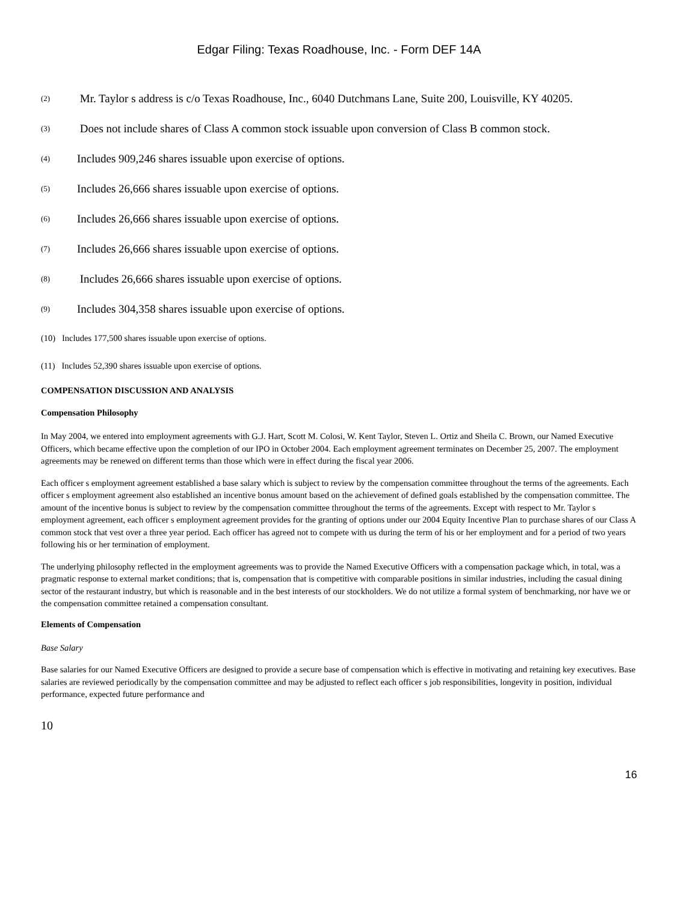Edgar Filing: Texas Roadhouse, Inc. - Form DEF 14A
(2) Mr. Taylor s address is c/o Texas Roadhouse, Inc., 6040 Dutchmans Lane, Suite 200, Louisville, KY 40205.
(3) Does not include shares of Class A common stock issuable upon conversion of Class B common stock.
(4) Includes 909,246 shares issuable upon exercise of options.
(5) Includes 26,666 shares issuable upon exercise of options.
(6) Includes 26,666 shares issuable upon exercise of options.
(7) Includes 26,666 shares issuable upon exercise of options.
(8) Includes 26,666 shares issuable upon exercise of options.
(9) Includes 304,358 shares issuable upon exercise of options.
(10) Includes 177,500 shares issuable upon exercise of options.
(11) Includes 52,390 shares issuable upon exercise of options.
COMPENSATION DISCUSSION AND ANALYSIS
Compensation Philosophy
In May 2004, we entered into employment agreements with G.J. Hart, Scott M. Colosi, W. Kent Taylor, Steven L. Ortiz and Sheila C. Brown, our Named Executive Officers, which became effective upon the completion of our IPO in October 2004. Each employment agreement terminates on December 25, 2007. The employment agreements may be renewed on different terms than those which were in effect during the fiscal year 2006.
Each officer s employment agreement established a base salary which is subject to review by the compensation committee throughout the terms of the agreements. Each officer s employment agreement also established an incentive bonus amount based on the achievement of defined goals established by the compensation committee. The amount of the incentive bonus is subject to review by the compensation committee throughout the terms of the agreements. Except with respect to Mr. Taylor s employment agreement, each officer s employment agreement provides for the granting of options under our 2004 Equity Incentive Plan to purchase shares of our Class A common stock that vest over a three year period. Each officer has agreed not to compete with us during the term of his or her employment and for a period of two years following his or her termination of employment.
The underlying philosophy reflected in the employment agreements was to provide the Named Executive Officers with a compensation package which, in total, was a pragmatic response to external market conditions; that is, compensation that is competitive with comparable positions in similar industries, including the casual dining sector of the restaurant industry, but which is reasonable and in the best interests of our stockholders. We do not utilize a formal system of benchmarking, nor have we or the compensation committee retained a compensation consultant.
Elements of Compensation
Base Salary
Base salaries for our Named Executive Officers are designed to provide a secure base of compensation which is effective in motivating and retaining key executives. Base salaries are reviewed periodically by the compensation committee and may be adjusted to reflect each officer s job responsibilities, longevity in position, individual performance, expected future performance and
10
16